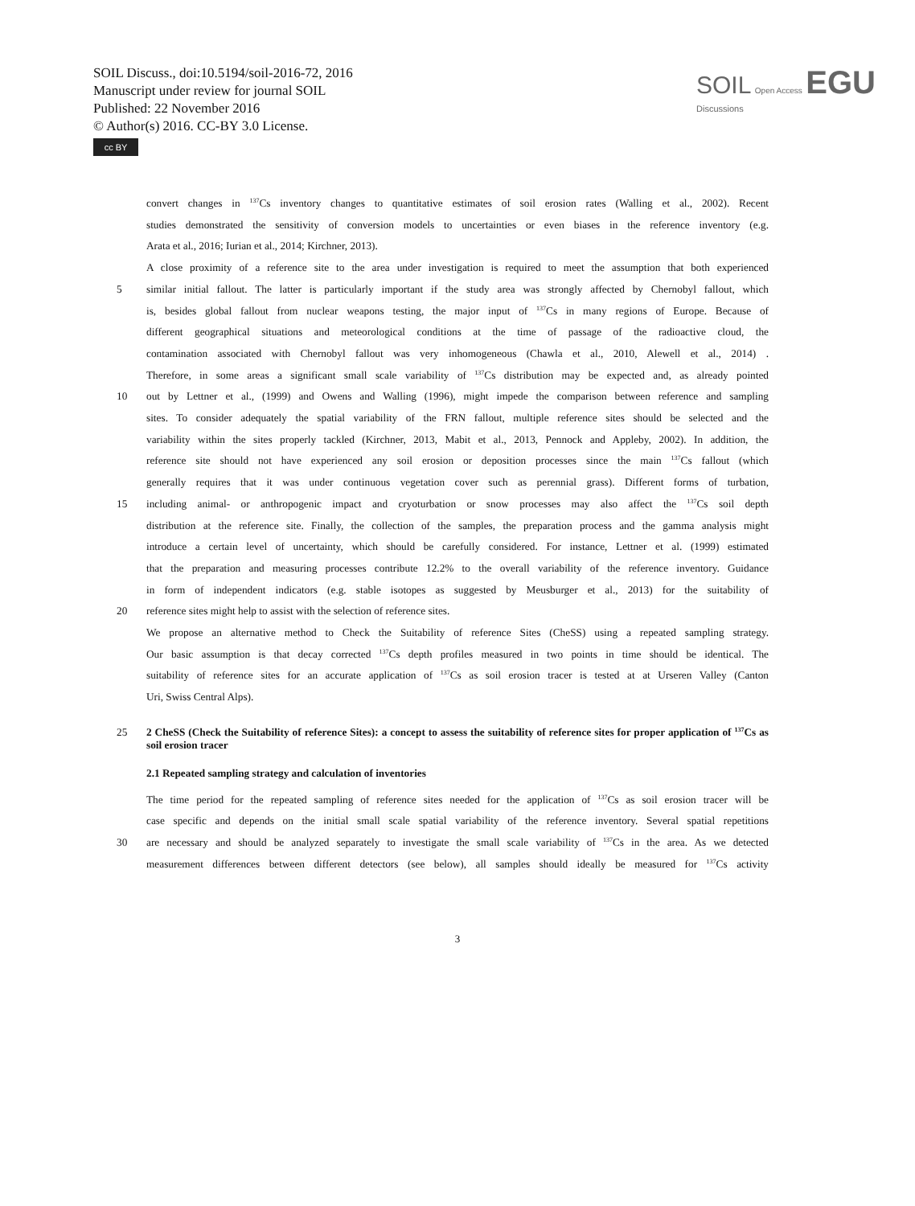SOIL Discuss., doi:10.5194/soil-2016-72, 2016
Manuscript under review for journal SOIL
Published: 22 November 2016
© Author(s) 2016. CC-BY 3.0 License.
cc BY
SOIL Open Access EGU
Discussions
convert changes in <sup>137</sup>Cs inventory changes to quantitative estimates of soil erosion rates (Walling et al., 2002). Recent
studies demonstrated the sensitivity of conversion models to uncertainties or even biases in the reference inventory (e.g.
Arata et al., 2016; Iurian et al., 2014; Kirchner, 2013).
A close proximity of a reference site to the area under investigation is required to meet the assumption that both experienced
5 similar initial fallout. The latter is particularly important if the study area was strongly affected by Chernobyl fallout, which
is, besides global fallout from nuclear weapons testing, the major input of <sup>137</sup>Cs in many regions of Europe. Because of
different geographical situations and meteorological conditions at the time of passage of the radioactive cloud, the
contamination associated with Chernobyl fallout was very inhomogeneous (Chawla et al., 2010, Alewell et al., 2014) .
Therefore, in some areas a significant small scale variability of <sup>137</sup>Cs distribution may be expected and, as already pointed
10 out by Lettner et al., (1999) and Owens and Walling (1996), might impede the comparison between reference and sampling
sites. To consider adequately the spatial variability of the FRN fallout, multiple reference sites should be selected and the
variability within the sites properly tackled (Kirchner, 2013, Mabit et al., 2013, Pennock and Appleby, 2002). In addition, the
reference site should not have experienced any soil erosion or deposition processes since the main <sup>137</sup>Cs fallout (which
generally requires that it was under continuous vegetation cover such as perennial grass). Different forms of turbation,
15 including animal- or anthropogenic impact and cryoturbation or snow processes may also affect the <sup>137</sup>Cs soil depth
distribution at the reference site. Finally, the collection of the samples, the preparation process and the gamma analysis might
introduce a certain level of uncertainty, which should be carefully considered. For instance, Lettner et al. (1999) estimated
that the preparation and measuring processes contribute 12.2% to the overall variability of the reference inventory. Guidance
in form of independent indicators (e.g. stable isotopes as suggested by Meusburger et al., 2013) for the suitability of
20 reference sites might help to assist with the selection of reference sites.
We propose an alternative method to Check the Suitability of reference Sites (CheSS) using a repeated sampling strategy.
Our basic assumption is that decay corrected <sup>137</sup>Cs depth profiles measured in two points in time should be identical. The
suitability of reference sites for an accurate application of <sup>137</sup>Cs as soil erosion tracer is tested at at Urseren Valley (Canton
Uri, Swiss Central Alps).
25 2 CheSS (Check the Suitability of reference Sites): a concept to assess the suitability of reference sites for proper application of <sup>137</sup>Cs as soil erosion tracer
2.1 Repeated sampling strategy and calculation of inventories
The time period for the repeated sampling of reference sites needed for the application of <sup>137</sup>Cs as soil erosion tracer will be
case specific and depends on the initial small scale spatial variability of the reference inventory. Several spatial repetitions
30 are necessary and should be analyzed separately to investigate the small scale variability of <sup>137</sup>Cs in the area. As we detected
measurement differences between different detectors (see below), all samples should ideally be measured for <sup>137</sup>Cs activity
3